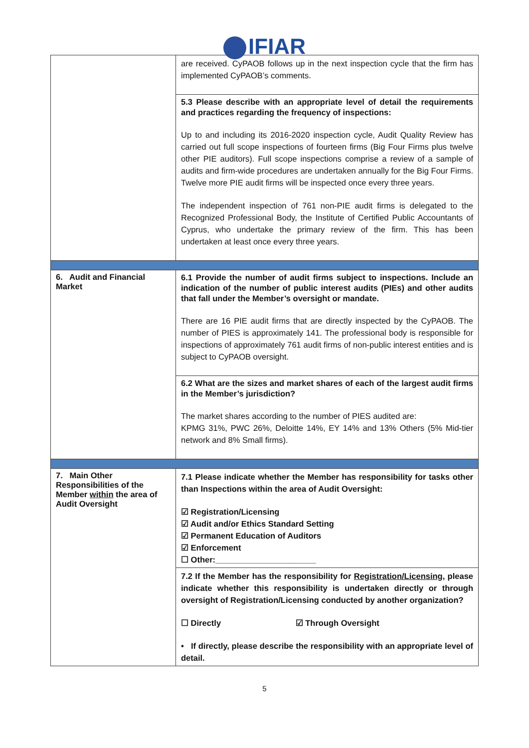IFIAR
| | are received. CyPAOB follows up in the next inspection cycle that the firm has implemented CyPAOB’s comments. |
| | 5.3 Please describe with an appropriate level of detail the requirements and practices regarding the frequency of inspections: Up to and including its 2016-2020 inspection cycle, Audit Quality Review has carried out full scope inspections of fourteen firms (Big Four Firms plus twelve other PIE auditors). Full scope inspections comprise a review of a sample of audits and firm-wide procedures are undertaken annually for the Big Four Firms. Twelve more PIE audit firms will be inspected once every three years. The independent inspection of 761 non-PIE audit firms is delegated to the Recognized Professional Body, the Institute of Certified Public Accountants of Cyprus, who undertake the primary review of the firm. This has been undertaken at least once every three years. |
| 6. Audit and Financial Market | 6.1 Provide the number of audit firms subject to inspections. Include an indication of the number of public interest audits (PIEs) and other audits that fall under the Member’s oversight or mandate. There are 16 PIE audit firms that are directly inspected by the CyPAOB. The number of PIES is approximately 141. The professional body is responsible for inspections of approximately 761 audit firms of non-public interest entities and is subject to CyPAOB oversight. |
| | 6.2 What are the sizes and market shares of each of the largest audit firms in the Member’s jurisdiction? The market shares according to the number of PIES audited are: KPMG 31%, PWC 26%, Deloitte 14%, EY 14% and 13% Others (5% Mid-tier network and 8% Small firms). |
| 7. Main Other Responsibilities of the Member within the area of Audit Oversight | 7.1 Please indicate whether the Member has responsibility for tasks other than Inspections within the area of Audit Oversight: ☑ Registration/Licensing ☑ Audit and/or Ethics Standard Setting ☑ Permanent Education of Auditors ☑ Enforcement ☐ Other:______________________ |
| | 7.2 If the Member has the responsibility for Registration/Licensing , please indicate whether this responsibility is undertaken directly or through oversight of Registration/Licensing conducted by another organization? ☐ Directly ☑ Through Oversight • If directly, please describe the responsibility with an appropriate level of detail. |
5